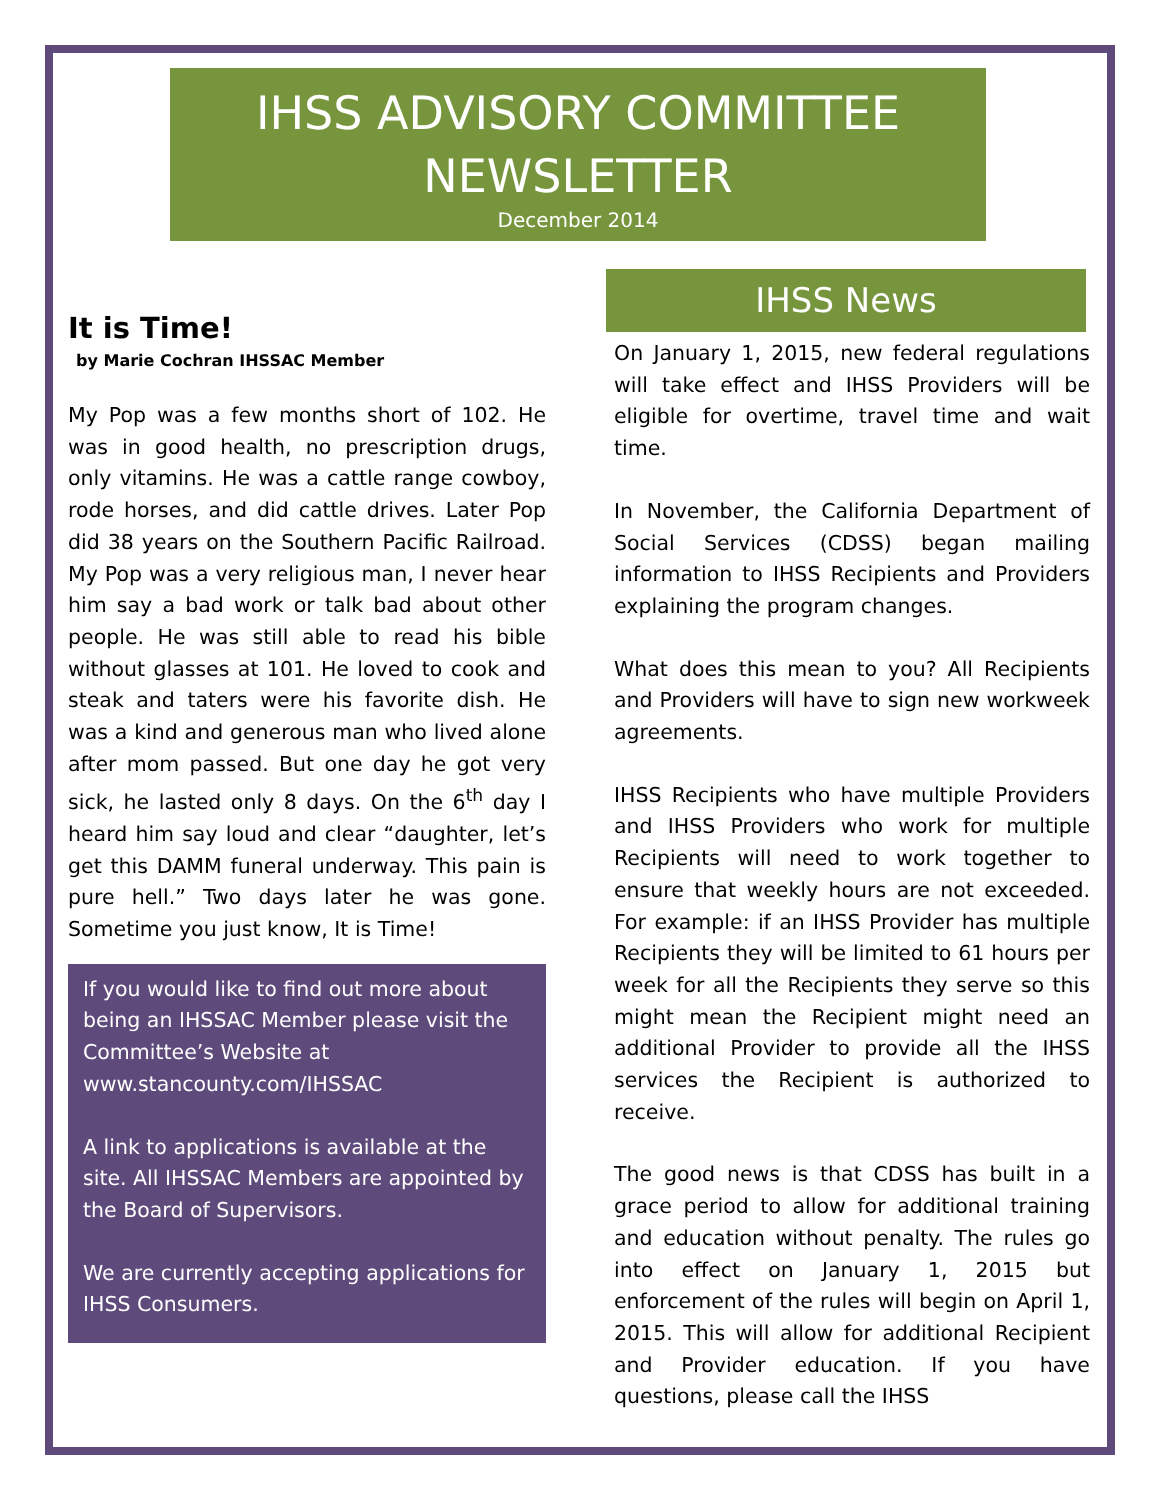IHSS ADVISORY COMMITTEE NEWSLETTER
December 2014
It is Time!
by Marie Cochran IHSSAC Member
My Pop was a few months short of 102. He was in good health, no prescription drugs, only vitamins. He was a cattle range cowboy, rode horses, and did cattle drives. Later Pop did 38 years on the Southern Pacific Railroad. My Pop was a very religious man, I never hear him say a bad work or talk bad about other people. He was still able to read his bible without glasses at 101. He loved to cook and steak and taters were his favorite dish. He was a kind and generous man who lived alone after mom passed. But one day he got very sick, he lasted only 8 days. On the 6<sup>th</sup> day I heard him say loud and clear “daughter, let’s get this DAMM funeral underway. This pain is pure hell.” Two days later he was gone. Sometime you just know, It is Time!
If you would like to find out more about being an IHSSAC Member please visit the Committee’s Website at www.stancounty.com/IHSSAC
A link to applications is available at the site. All IHSSAC Members are appointed by the Board of Supervisors.
We are currently accepting applications for IHSS Consumers.
IHSS News
On January 1, 2015, new federal regulations will take effect and IHSS Providers will be eligible for overtime, travel time and wait time.
In November, the California Department of Social Services (CDSS) began mailing information to IHSS Recipients and Providers explaining the program changes.
What does this mean to you? All Recipients and Providers will have to sign new workweek agreements.
IHSS Recipients who have multiple Providers and IHSS Providers who work for multiple Recipients will need to work together to ensure that weekly hours are not exceeded. For example: if an IHSS Provider has multiple Recipients they will be limited to 61 hours per week for all the Recipients they serve so this might mean the Recipient might need an additional Provider to provide all the IHSS services the Recipient is authorized to receive.
The good news is that CDSS has built in a grace period to allow for additional training and education without penalty. The rules go into effect on January 1, 2015 but enforcement of the rules will begin on April 1, 2015. This will allow for additional Recipient and Provider education. If you have questions, please call the IHSS